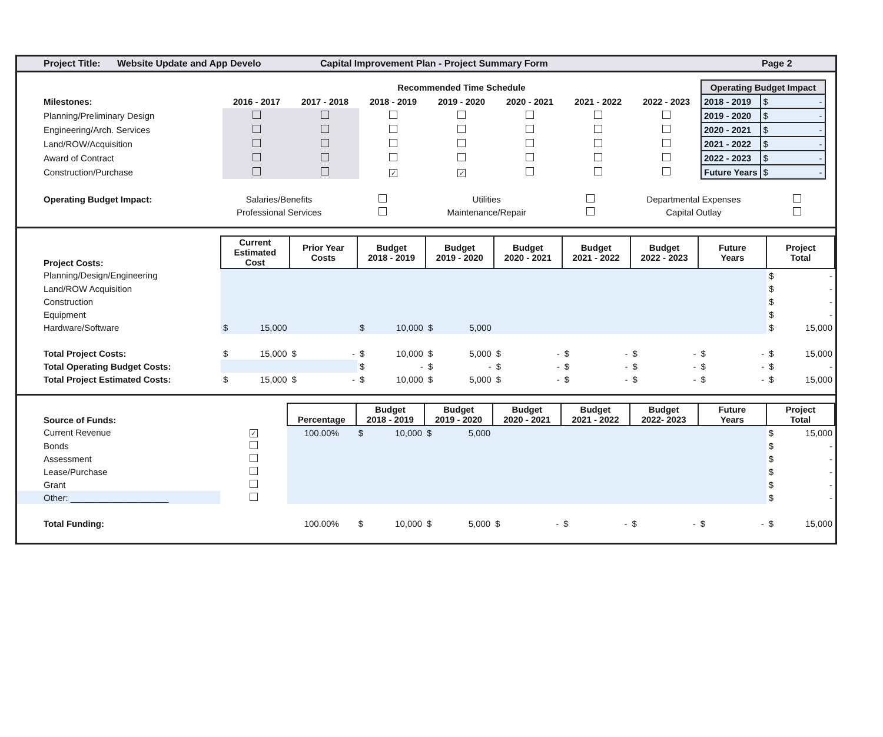Project Title: Website Update and App Develo Capital Improvement Plan - Project Summary Form Page 2
| | Recommended Time Schedule | | | | | | | Operating Budget Impact | |
| Milestones: | 2016 - 2017 | 2017 - 2018 | 2018 - 2019 | 2019 - 2020 | 2020 - 2021 | 2021 - 2022 | 2022 - 2023 | 2018 - 2019 | $ - |
| Planning/Preliminary Design | | | | | | | | 2019 - 2020 | $ - |
| Engineering/Arch. Services | | | | | | | | 2020 - 2021 | $ - |
| Land/ROW/Acquisition | | | | | | | | 2021 - 2022 | $ - |
| Award of Contract | | | | | | | | 2022 - 2023 | $ - |
| Construction/Purchase | | | ✓ | ✓ | | | | Future Years | $ - |
| Operating Budget Impact: | Salaries/Benefits | | Utilities | | Departmental Expenses | |
| | Professional Services | | Maintenance/Repair | | Capital Outlay | |
| Project Costs: | Current Estimated Cost | Prior Year Costs | Budget 2018 - 2019 | Budget 2019 - 2020 | Budget 2020 - 2021 | Budget 2021 - 2022 | Budget 2022 - 2023 | Future Years | Project Total |
| Planning/Design/Engineering | | | | | | | | | $ - |
| Land/ROW Acquisition | | | | | | | | | $ - |
| Construction | | | | | | | | | $ - |
| Equipment | | | | | | | | | $ - |
| Hardware/Software | $ 15,000 | | $ 10,000 | $ 5,000 | | | | | $ 15,000 |
| Total Project Costs: | $ 15,000 | $ - | $ 10,000 | $ 5,000 | $ - | $ - | $ - | $ - | $ 15,000 |
| Total Operating Budget Costs: | | | $ - | $ - | $ - | $ - | $ - | $ - | $ - |
| Total Project Estimated Costs: | $ 15,000 | $ - | $ 10,000 | $ 5,000 | $ - | $ - | $ - | $ - | $ 15,000 |
| Source of Funds: | | Percentage | Budget 2018 - 2019 | Budget 2019 - 2020 | Budget 2020 - 2021 | Budget 2021 - 2022 | Budget 2022- 2023 | Future Years | Project Total |
| Current Revenue | ✓ | 100.00% | $ 10,000 | $ 5,000 | | | | | $ 15,000 |
| Bonds | | | | | | | | | $ - |
| Assessment | | | | | | | | | $ - |
| Lease/Purchase | | | | | | | | | $ - |
| Grant | | | | | | | | | $ - |
| Other: ____________________ | | | | | | | | | $ - |
| Total Funding: | | 100.00% | $ 10,000 | $ 5,000 | $ - | $ - | $ - | $ - | $ 15,000 |